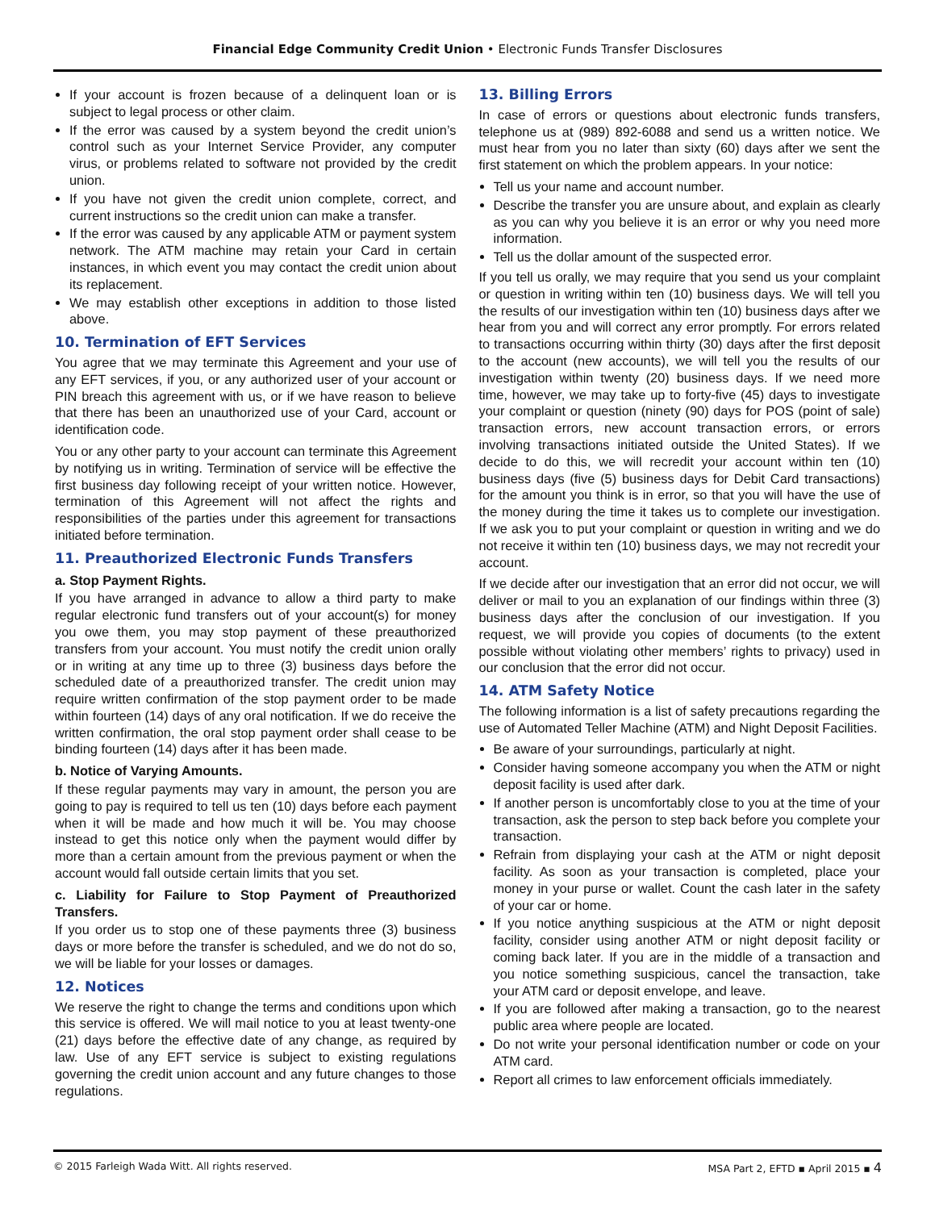Financial Edge Community Credit Union • Electronic Funds Transfer Disclosures
If your account is frozen because of a delinquent loan or is subject to legal process or other claim.
If the error was caused by a system beyond the credit union’s control such as your Internet Service Provider, any computer virus, or problems related to software not provided by the credit union.
If you have not given the credit union complete, correct, and current instructions so the credit union can make a transfer.
If the error was caused by any applicable ATM or payment system network. The ATM machine may retain your Card in certain instances, in which event you may contact the credit union about its replacement.
We may establish other exceptions in addition to those listed above.
10. Termination of EFT Services
You agree that we may terminate this Agreement and your use of any EFT services, if you, or any authorized user of your account or PIN breach this agreement with us, or if we have reason to believe that there has been an unauthorized use of your Card, account or identification code.
You or any other party to your account can terminate this Agreement by notifying us in writing. Termination of service will be effective the first business day following receipt of your written notice. However, termination of this Agreement will not affect the rights and responsibilities of the parties under this agreement for transactions initiated before termination.
11. Preauthorized Electronic Funds Transfers
a. Stop Payment Rights.
If you have arranged in advance to allow a third party to make regular electronic fund transfers out of your account(s) for money you owe them, you may stop payment of these preauthorized transfers from your account. You must notify the credit union orally or in writing at any time up to three (3) business days before the scheduled date of a preauthorized transfer. The credit union may require written confirmation of the stop payment order to be made within fourteen (14) days of any oral notification. If we do receive the written confirmation, the oral stop payment order shall cease to be binding fourteen (14) days after it has been made.
b. Notice of Varying Amounts.
If these regular payments may vary in amount, the person you are going to pay is required to tell us ten (10) days before each payment when it will be made and how much it will be. You may choose instead to get this notice only when the payment would differ by more than a certain amount from the previous payment or when the account would fall outside certain limits that you set.
c. Liability for Failure to Stop Payment of Preauthorized Transfers.
If you order us to stop one of these payments three (3) business days or more before the transfer is scheduled, and we do not do so, we will be liable for your losses or damages.
12. Notices
We reserve the right to change the terms and conditions upon which this service is offered. We will mail notice to you at least twenty-one (21) days before the effective date of any change, as required by law. Use of any EFT service is subject to existing regulations governing the credit union account and any future changes to those regulations.
13. Billing Errors
In case of errors or questions about electronic funds transfers, telephone us at (989) 892-6088 and send us a written notice. We must hear from you no later than sixty (60) days after we sent the first statement on which the problem appears. In your notice:
Tell us your name and account number.
Describe the transfer you are unsure about, and explain as clearly as you can why you believe it is an error or why you need more information.
Tell us the dollar amount of the suspected error.
If you tell us orally, we may require that you send us your complaint or question in writing within ten (10) business days. We will tell you the results of our investigation within ten (10) business days after we hear from you and will correct any error promptly. For errors related to transactions occurring within thirty (30) days after the first deposit to the account (new accounts), we will tell you the results of our investigation within twenty (20) business days. If we need more time, however, we may take up to forty-five (45) days to investigate your complaint or question (ninety (90) days for POS (point of sale) transaction errors, new account transaction errors, or errors involving transactions initiated outside the United States). If we decide to do this, we will recredit your account within ten (10) business days (five (5) business days for Debit Card transactions) for the amount you think is in error, so that you will have the use of the money during the time it takes us to complete our investigation. If we ask you to put your complaint or question in writing and we do not receive it within ten (10) business days, we may not recredit your account.
If we decide after our investigation that an error did not occur, we will deliver or mail to you an explanation of our findings within three (3) business days after the conclusion of our investigation. If you request, we will provide you copies of documents (to the extent possible without violating other members’ rights to privacy) used in our conclusion that the error did not occur.
14. ATM Safety Notice
The following information is a list of safety precautions regarding the use of Automated Teller Machine (ATM) and Night Deposit Facilities.
Be aware of your surroundings, particularly at night.
Consider having someone accompany you when the ATM or night deposit facility is used after dark.
If another person is uncomfortably close to you at the time of your transaction, ask the person to step back before you complete your transaction.
Refrain from displaying your cash at the ATM or night deposit facility. As soon as your transaction is completed, place your money in your purse or wallet. Count the cash later in the safety of your car or home.
If you notice anything suspicious at the ATM or night deposit facility, consider using another ATM or night deposit facility or coming back later. If you are in the middle of a transaction and you notice something suspicious, cancel the transaction, take your ATM card or deposit envelope, and leave.
If you are followed after making a transaction, go to the nearest public area where people are located.
Do not write your personal identification number or code on your ATM card.
Report all crimes to law enforcement officials immediately.
© 2015 Farleigh Wada Witt. All rights reserved. MSA Part 2, EFTD ▪ April 2015 ▪ 4